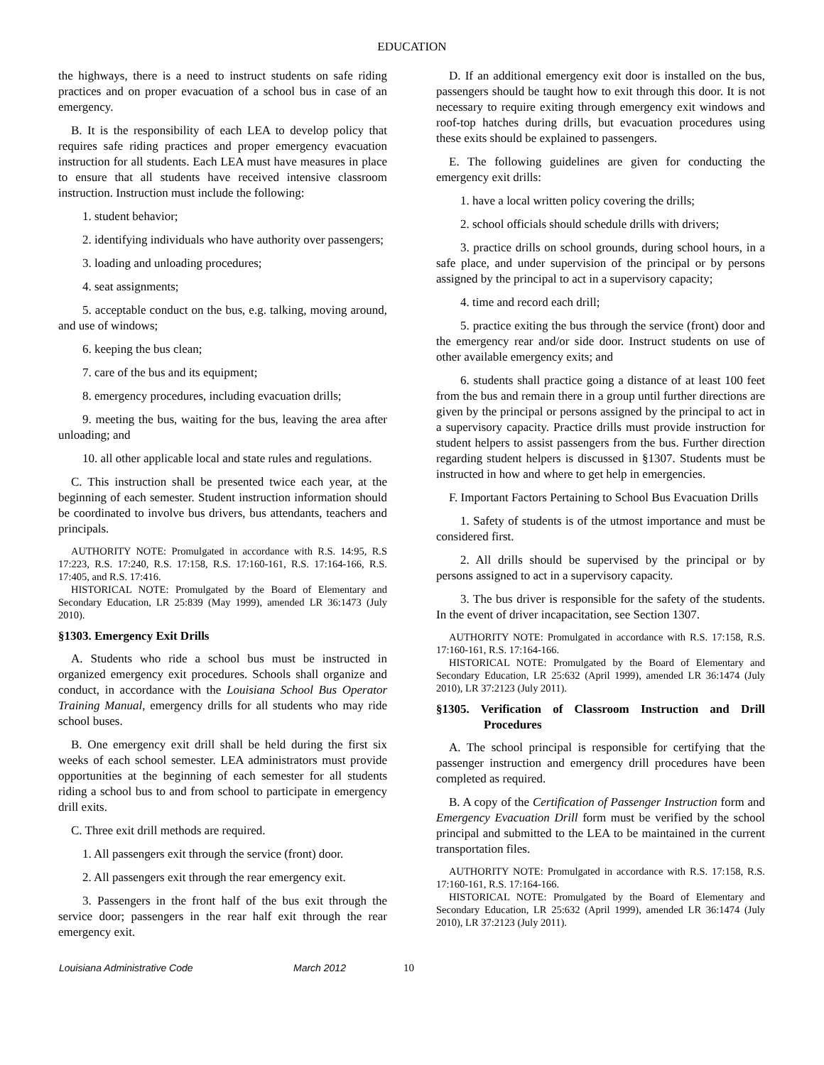EDUCATION
the highways, there is a need to instruct students on safe riding practices and on proper evacuation of a school bus in case of an emergency.
B. It is the responsibility of each LEA to develop policy that requires safe riding practices and proper emergency evacuation instruction for all students. Each LEA must have measures in place to ensure that all students have received intensive classroom instruction. Instruction must include the following:
1. student behavior;
2. identifying individuals who have authority over passengers;
3. loading and unloading procedures;
4. seat assignments;
5. acceptable conduct on the bus, e.g. talking, moving around, and use of windows;
6. keeping the bus clean;
7. care of the bus and its equipment;
8. emergency procedures, including evacuation drills;
9. meeting the bus, waiting for the bus, leaving the area after unloading; and
10. all other applicable local and state rules and regulations.
C. This instruction shall be presented twice each year, at the beginning of each semester. Student instruction information should be coordinated to involve bus drivers, bus attendants, teachers and principals.
AUTHORITY NOTE: Promulgated in accordance with R.S. 14:95, R.S 17:223, R.S. 17:240, R.S. 17:158, R.S. 17:160-161, R.S. 17:164-166, R.S. 17:405, and R.S. 17:416.
HISTORICAL NOTE: Promulgated by the Board of Elementary and Secondary Education, LR 25:839 (May 1999), amended LR 36:1473 (July 2010).
§1303. Emergency Exit Drills
A. Students who ride a school bus must be instructed in organized emergency exit procedures. Schools shall organize and conduct, in accordance with the Louisiana School Bus Operator Training Manual, emergency drills for all students who may ride school buses.
B. One emergency exit drill shall be held during the first six weeks of each school semester. LEA administrators must provide opportunities at the beginning of each semester for all students riding a school bus to and from school to participate in emergency drill exits.
C. Three exit drill methods are required.
1. All passengers exit through the service (front) door.
2. All passengers exit through the rear emergency exit.
3. Passengers in the front half of the bus exit through the service door; passengers in the rear half exit through the rear emergency exit.
D. If an additional emergency exit door is installed on the bus, passengers should be taught how to exit through this door. It is not necessary to require exiting through emergency exit windows and roof-top hatches during drills, but evacuation procedures using these exits should be explained to passengers.
E. The following guidelines are given for conducting the emergency exit drills:
1. have a local written policy covering the drills;
2. school officials should schedule drills with drivers;
3. practice drills on school grounds, during school hours, in a safe place, and under supervision of the principal or by persons assigned by the principal to act in a supervisory capacity;
4. time and record each drill;
5. practice exiting the bus through the service (front) door and the emergency rear and/or side door. Instruct students on use of other available emergency exits; and
6. students shall practice going a distance of at least 100 feet from the bus and remain there in a group until further directions are given by the principal or persons assigned by the principal to act in a supervisory capacity. Practice drills must provide instruction for student helpers to assist passengers from the bus. Further direction regarding student helpers is discussed in §1307. Students must be instructed in how and where to get help in emergencies.
F. Important Factors Pertaining to School Bus Evacuation Drills
1. Safety of students is of the utmost importance and must be considered first.
2. All drills should be supervised by the principal or by persons assigned to act in a supervisory capacity.
3. The bus driver is responsible for the safety of the students. In the event of driver incapacitation, see Section 1307.
AUTHORITY NOTE: Promulgated in accordance with R.S. 17:158, R.S. 17:160-161, R.S. 17:164-166.
HISTORICAL NOTE: Promulgated by the Board of Elementary and Secondary Education, LR 25:632 (April 1999), amended LR 36:1474 (July 2010), LR 37:2123 (July 2011).
§1305. Verification of Classroom Instruction and Drill Procedures
A. The school principal is responsible for certifying that the passenger instruction and emergency drill procedures have been completed as required.
B. A copy of the Certification of Passenger Instruction form and Emergency Evacuation Drill form must be verified by the school principal and submitted to the LEA to be maintained in the current transportation files.
AUTHORITY NOTE: Promulgated in accordance with R.S. 17:158, R.S. 17:160-161, R.S. 17:164-166.
HISTORICAL NOTE: Promulgated by the Board of Elementary and Secondary Education, LR 25:632 (April 1999), amended LR 36:1474 (July 2010), LR 37:2123 (July 2011).
Louisiana Administrative Code March 2012 10